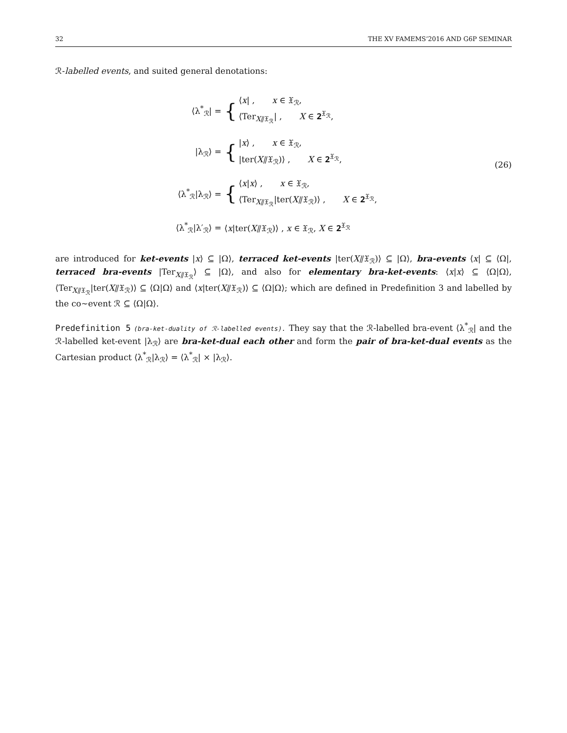32 THE XV FAMEMS’2016 AND G6P SEMINAR
ℛ-labelled events, and suited general denotations:
⟨λ<sup>*</sup><sub>ℛ</sub>| = {
⟨x| , x ∈ 𝔛<sub>ℛ</sub>,
⟨Ter<sub>X⫽𝔛<sub>ℛ</sub></sub>| , X ∈ 𝟐<sup>𝔛<sub>ℛ</sub></sup>,
|λ<sub>ℛ</sub>⟩ = {
|x⟩ , x ∈ 𝔛<sub>ℛ</sub>,
|ter(X⫽𝔛<sub>ℛ</sub>)⟩ , X ∈ 𝟐<sup>𝔛<sub>ℛ</sub></sup>,
⟨λ<sup>*</sup><sub>ℛ</sub>|λ<sub>ℛ</sub>⟩ = {
⟨x|x⟩ , x ∈ 𝔛<sub>ℛ</sub>,
⟨Ter<sub>X⫽𝔛<sub>ℛ</sub></sub>|ter(X⫽𝔛<sub>ℛ</sub>)⟩ , X ∈ 𝟐<sup>𝔛<sub>ℛ</sub></sup>,
⟨λ<sup>*</sup><sub>ℛ</sub>|λ′<sub>ℛ</sub>⟩ = ⟨x|ter(X⫽𝔛<sub>ℛ</sub>)⟩ , x ∈ 𝔛<sub>ℛ</sub>, X ∈ 𝟐<sup>𝔛<sub>ℛ</sub></sup>
(26)
are introduced for ket-events |x⟩ ⊆ |Ω⟩, terraced ket-events |ter(X⫽𝔛<sub>ℛ</sub>)⟩ ⊆ |Ω⟩, bra-events ⟨x| ⊆ ⟨Ω|, terraced bra-events |Ter<sub>X⫽𝔛<sub>ℛ</sub></sub>⟩ ⊆ |Ω⟩, and also for elementary bra-ket-events: ⟨x|x⟩ ⊆ ⟨Ω|Ω⟩, ⟨Ter<sub>X⫽𝔛<sub>ℛ</sub></sub>|ter(X⫽𝔛<sub>ℛ</sub>)⟩ ⊆ ⟨Ω|Ω⟩ and ⟨x|ter(X⫽𝔛<sub>ℛ</sub>)⟩ ⊆ ⟨Ω|Ω⟩; which are defined in Predefinition 3 and labelled by the co∼event ℛ ⊆ ⟨Ω|Ω⟩.
Predefinition 5 (bra-ket-duality of ℛ-labelled events). They say that the ℛ-labelled bra-event ⟨λ<sup>*</sup><sub>ℛ</sub>| and the ℛ-labelled ket-event |λ<sub>ℛ</sub>⟩ are bra-ket-dual each other and form the pair of bra-ket-dual events as the Cartesian product ⟨λ<sup>*</sup><sub>ℛ</sub>|λ<sub>ℛ</sub>⟩ = ⟨λ<sup>*</sup><sub>ℛ</sub>| × |λ<sub>ℛ</sub>⟩.